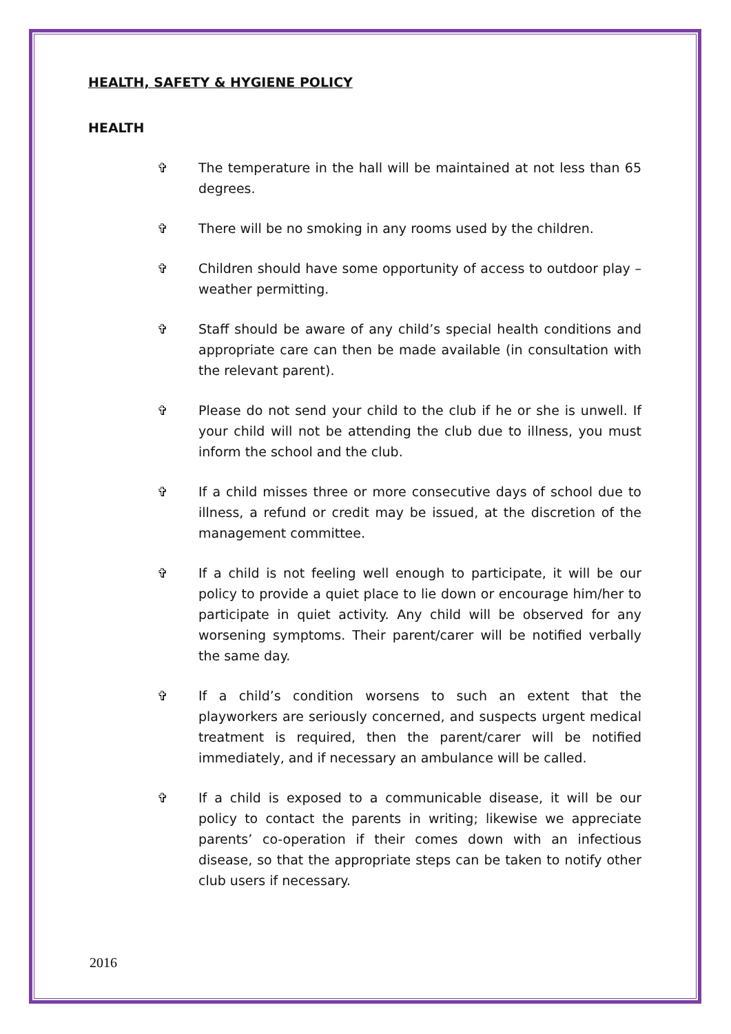HEALTH, SAFETY & HYGIENE POLICY
HEALTH
✞ The temperature in the hall will be maintained at not less than 65 degrees.
✞ There will be no smoking in any rooms used by the children.
✞ Children should have some opportunity of access to outdoor play – weather permitting.
✞ Staff should be aware of any child’s special health conditions and appropriate care can then be made available (in consultation with the relevant parent).
✞ Please do not send your child to the club if he or she is unwell. If your child will not be attending the club due to illness, you must inform the school and the club.
✞ If a child misses three or more consecutive days of school due to illness, a refund or credit may be issued, at the discretion of the management committee.
✞ If a child is not feeling well enough to participate, it will be our policy to provide a quiet place to lie down or encourage him/her to participate in quiet activity. Any child will be observed for any worsening symptoms. Their parent/carer will be notified verbally the same day.
✞ If a child’s condition worsens to such an extent that the playworkers are seriously concerned, and suspects urgent medical treatment is required, then the parent/carer will be notified immediately, and if necessary an ambulance will be called.
✞ If a child is exposed to a communicable disease, it will be our policy to contact the parents in writing; likewise we appreciate parents’ co-operation if their comes down with an infectious disease, so that the appropriate steps can be taken to notify other club users if necessary.
2016